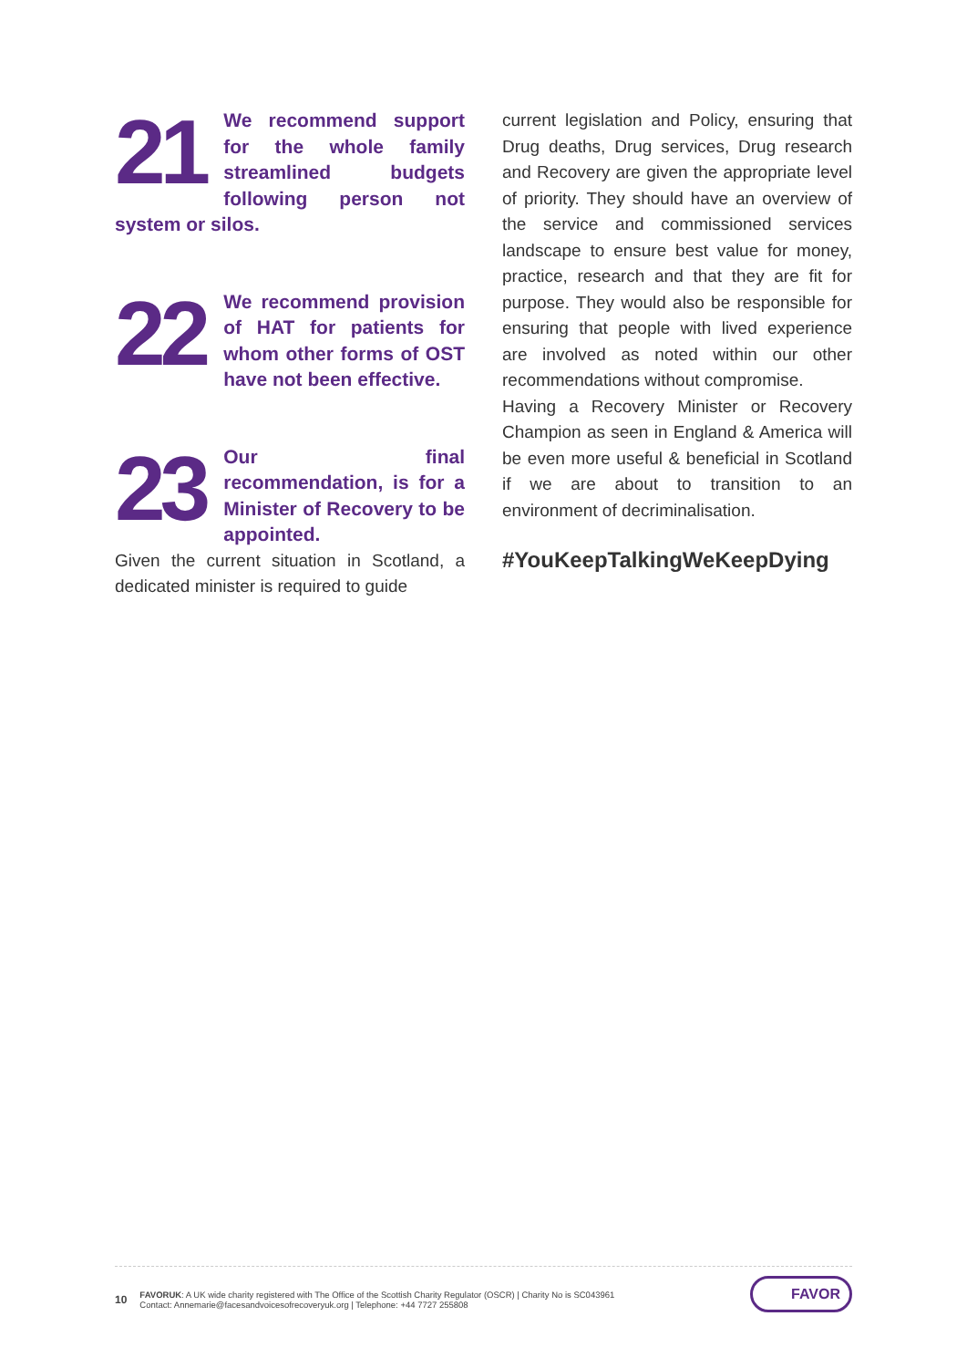21 We recommend support for the whole family streamlined budgets following person not system or silos.
22 We recommend provision of HAT for patients for whom other forms of OST have not been effective.
23 Our final recommendation, is for a Minister of Recovery to be appointed.
Given the current situation in Scotland, a dedicated minister is required to guide
current legislation and Policy, ensuring that Drug deaths, Drug services, Drug research and Recovery are given the appropriate level of priority. They should have an overview of the service and commissioned services landscape to ensure best value for money, practice, research and that they are fit for purpose. They would also be responsible for ensuring that people with lived experience are involved as noted within our other recommendations without compromise.
Having a Recovery Minister or Recovery Champion as seen in England & America will be even more useful & beneficial in Scotland if we are about to transition to an environment of decriminalisation.
#YouKeepTalkingWeKeepDying
10
FAVORUK: A UK wide charity registered with The Office of the Scottish Charity Regulator (OSCR) | Charity No is SC043961
Contact: Annemarie@facesandvoicesofrecoveryuk.org | Telephone: +44 7727 255808
FAVOR